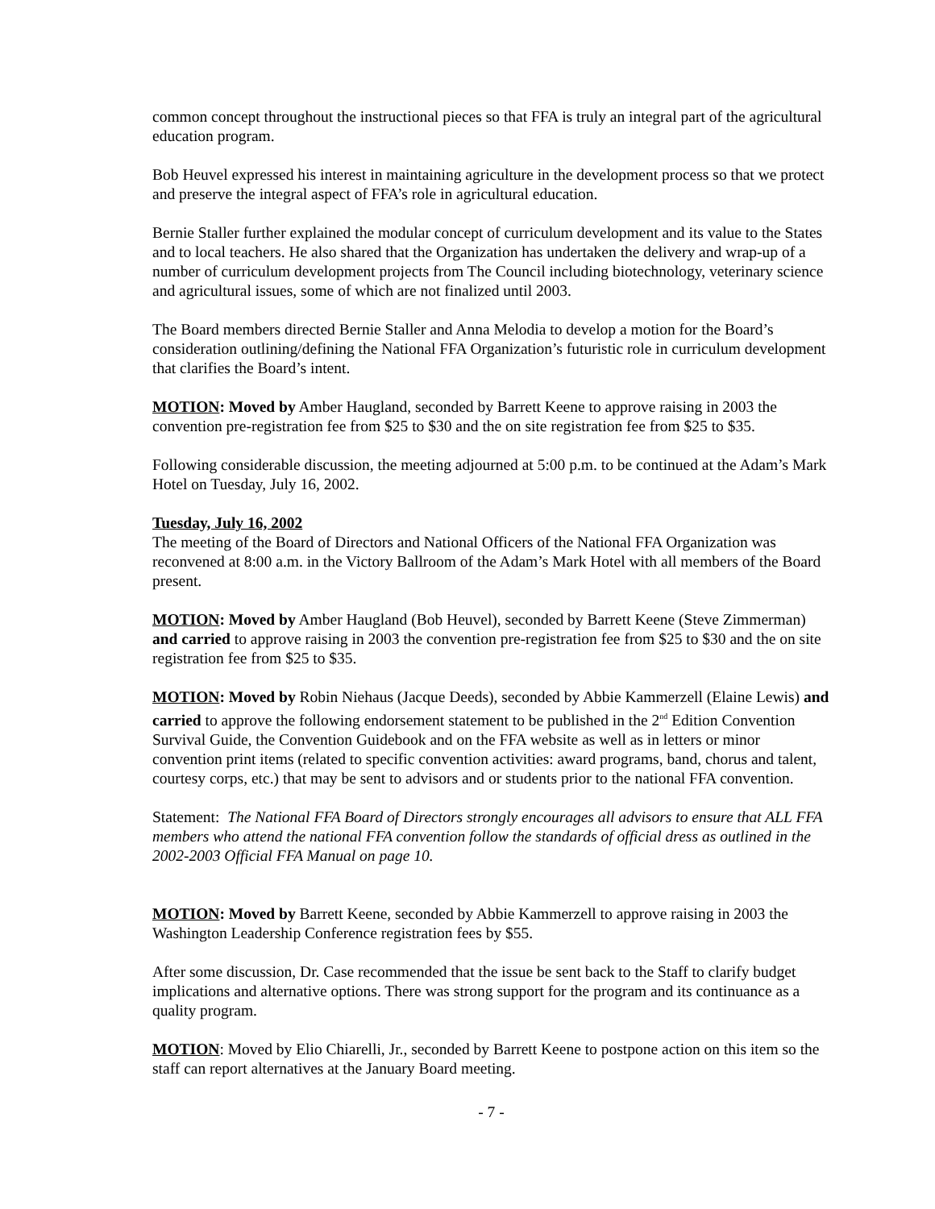common concept throughout the instructional pieces so that FFA is truly an integral part of the agricultural education program.
Bob Heuvel expressed his interest in maintaining agriculture in the development process so that we protect and preserve the integral aspect of FFA’s role in agricultural education.
Bernie Staller further explained the modular concept of curriculum development and its value to the States and to local teachers. He also shared that the Organization has undertaken the delivery and wrap-up of a number of curriculum development projects from The Council including biotechnology, veterinary science and agricultural issues, some of which are not finalized until 2003.
The Board members directed Bernie Staller and Anna Melodia to develop a motion for the Board’s consideration outlining/defining the National FFA Organization’s futuristic role in curriculum development that clarifies the Board’s intent.
MOTION: Moved by Amber Haugland, seconded by Barrett Keene to approve raising in 2003 the convention pre-registration fee from $25 to $30 and the on site registration fee from $25 to $35.
Following considerable discussion, the meeting adjourned at 5:00 p.m. to be continued at the Adam’s Mark Hotel on Tuesday, July 16, 2002.
Tuesday, July 16, 2002
The meeting of the Board of Directors and National Officers of the National FFA Organization was reconvened at 8:00 a.m. in the Victory Ballroom of the Adam’s Mark Hotel with all members of the Board present.
MOTION: Moved by Amber Haugland (Bob Heuvel), seconded by Barrett Keene (Steve Zimmerman) and carried to approve raising in 2003 the convention pre-registration fee from $25 to $30 and the on site registration fee from $25 to $35.
MOTION: Moved by Robin Niehaus (Jacque Deeds), seconded by Abbie Kammerzell (Elaine Lewis) and carried to approve the following endorsement statement to be published in the 2<sup>nd</sup> Edition Convention Survival Guide, the Convention Guidebook and on the FFA website as well as in letters or minor convention print items (related to specific convention activities: award programs, band, chorus and talent, courtesy corps, etc.) that may be sent to advisors and or students prior to the national FFA convention.
Statement: The National FFA Board of Directors strongly encourages all advisors to ensure that ALL FFA members who attend the national FFA convention follow the standards of official dress as outlined in the 2002-2003 Official FFA Manual on page 10.
MOTION: Moved by Barrett Keene, seconded by Abbie Kammerzell to approve raising in 2003 the Washington Leadership Conference registration fees by $55.
After some discussion, Dr. Case recommended that the issue be sent back to the Staff to clarify budget implications and alternative options. There was strong support for the program and its continuance as a quality program.
MOTION: Moved by Elio Chiarelli, Jr., seconded by Barrett Keene to postpone action on this item so the staff can report alternatives at the January Board meeting.
- 7 -